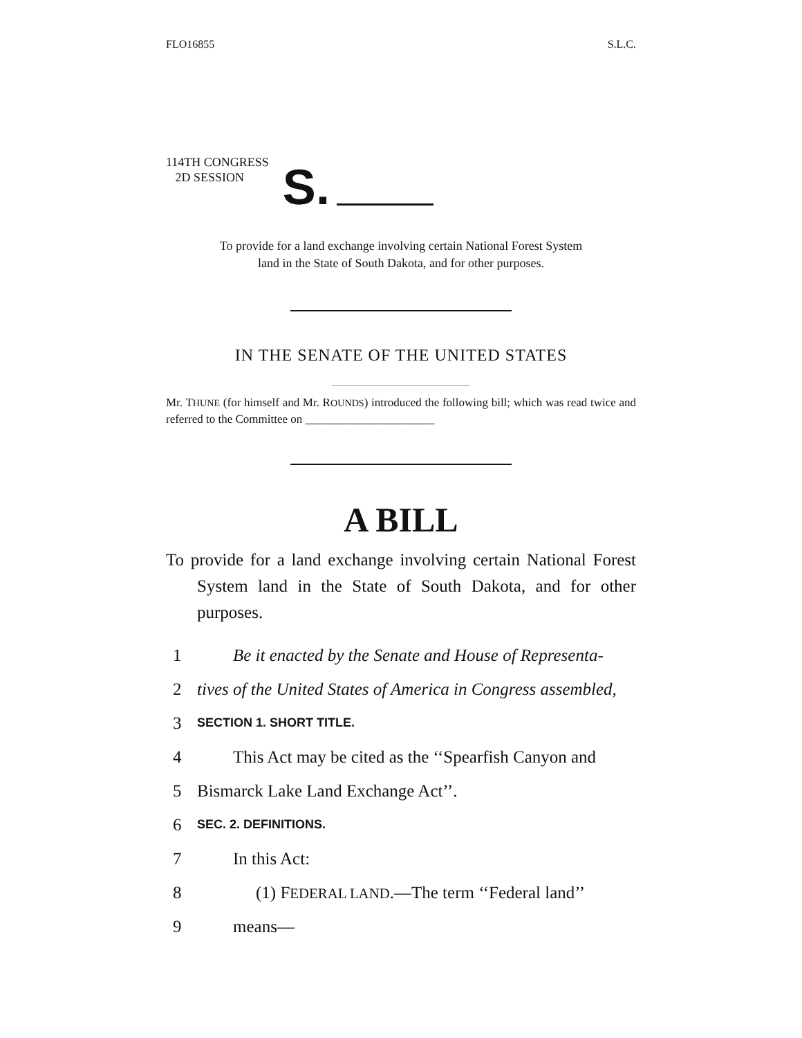FLO16855 S.L.C.
114TH CONGRESS
2D SESSION
S.
To provide for a land exchange involving certain National Forest System
land in the State of South Dakota, and for other purposes.
IN THE SENATE OF THE UNITED STATES
Mr. THUNE (for himself and Mr. ROUNDS) introduced the following bill; which was read twice and referred to the Committee on ______________________
A BILL
To provide for a land exchange involving certain National Forest System land in the State of South Dakota, and for other purposes.
1 Be it enacted by the Senate and House of Representa-
2 tives of the United States of America in Congress assembled,
3 SECTION 1. SHORT TITLE.
4 This Act may be cited as the ‘‘Spearfish Canyon and
5 Bismarck Lake Land Exchange Act’’.
6 SEC. 2. DEFINITIONS.
7 In this Act:
8 (1) FEDERAL LAND.—The term ‘‘Federal land’’
9 means—